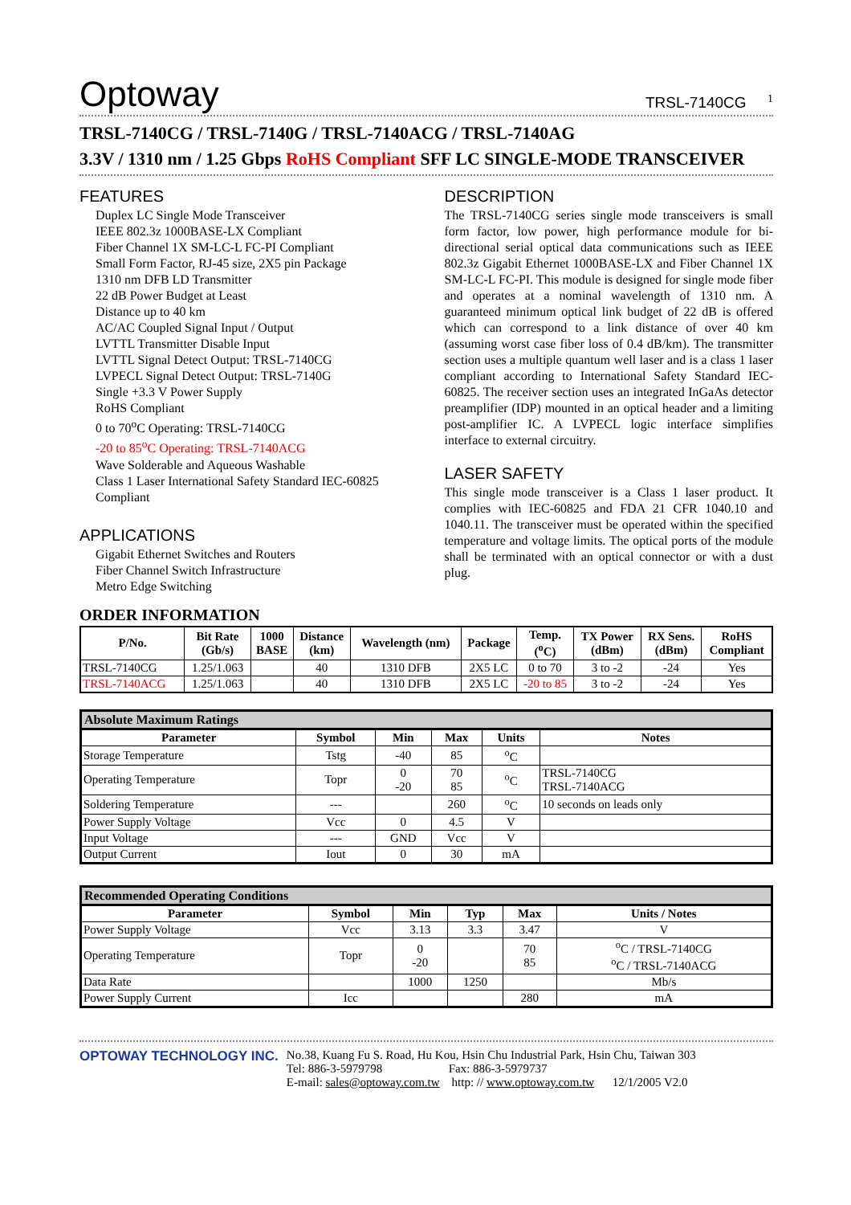Optoway TRSL-7140CG <sup>1</sup>
TRSL-7140CG / TRSL-7140G / TRSL-7140ACG / TRSL-7140AG
3.3V / 1310 nm / 1.25 Gbps RoHS Compliant SFF LC SINGLE-MODE TRANSCEIVER
FEATURES
Duplex LC Single Mode Transceiver
IEEE 802.3z 1000BASE-LX Compliant
Fiber Channel 1X SM-LC-L FC-PI Compliant
Small Form Factor, RJ-45 size, 2X5 pin Package
1310 nm DFB LD Transmitter
22 dB Power Budget at Least
Distance up to 40 km
AC/AC Coupled Signal Input / Output
LVTTL Transmitter Disable Input
LVTTL Signal Detect Output: TRSL-7140CG
LVPECL Signal Detect Output: TRSL-7140G
Single +3.3 V Power Supply
RoHS Compliant
0 to 70<sup>o</sup>C Operating: TRSL-7140CG
-20 to 85<sup>o</sup>C Operating: TRSL-7140ACG
Wave Solderable and Aqueous Washable
Class 1 Laser International Safety Standard IEC-60825 Compliant
APPLICATIONS
Gigabit Ethernet Switches and Routers
Fiber Channel Switch Infrastructure
Metro Edge Switching
DESCRIPTION
The TRSL-7140CG series single mode transceivers is small form factor, low power, high performance module for bi-directional serial optical data communications such as IEEE 802.3z Gigabit Ethernet 1000BASE-LX and Fiber Channel 1X SM-LC-L FC-PI. This module is designed for single mode fiber and operates at a nominal wavelength of 1310 nm. A guaranteed minimum optical link budget of 22 dB is offered which can correspond to a link distance of over 40 km (assuming worst case fiber loss of 0.4 dB/km). The transmitter section uses a multiple quantum well laser and is a class 1 laser compliant according to International Safety Standard IEC-60825. The receiver section uses an integrated InGaAs detector preamplifier (IDP) mounted in an optical header and a limiting post-amplifier IC. A LVPECL logic interface simplifies interface to external circuitry.
LASER SAFETY
This single mode transceiver is a Class 1 laser product. It complies with IEC-60825 and FDA 21 CFR 1040.10 and 1040.11. The transceiver must be operated within the specified temperature and voltage limits. The optical ports of the module shall be terminated with an optical connector or with a dust plug.
ORDER INFORMATION
| P/No. | Bit Rate (Gb/s) | 1000 BASE | Distance (km) | Wavelength (nm) | Package | Temp. (<sup>o</sup>C) | TX Power (dBm) | RX Sens. (dBm) | RoHS Compliant |
| --- | --- | --- | --- | --- | --- | --- | --- | --- | --- |
| TRSL-7140CG | 1.25/1.063 | | 40 | 1310 DFB | 2X5 LC | 0 to 70 | 3 to -2 | -24 | Yes |
| TRSL-7140ACG | 1.25/1.063 | | 40 | 1310 DFB | 2X5 LC | -20 to 85 | 3 to -2 | -24 | Yes |
Absolute Maximum Ratings
| Parameter | Symbol | Min | Max | Units | Notes |
| --- | --- | --- | --- | --- | --- |
| Storage Temperature | Tstg | -40 | 85 | <sup>o</sup> C | |
| Operating Temperature | Topr | 0 -20 | 70 85 | <sup>o</sup> C | TRSL-7140CG TRSL-7140ACG |
| Soldering Temperature | --- | | 260 | <sup>o</sup> C | 10 seconds on leads only |
| Power Supply Voltage | Vcc | 0 | 4.5 | V | |
| Input Voltage | --- | GND | Vcc | V | |
| Output Current | Iout | 0 | 30 | mA | |
Recommended Operating Conditions
| Parameter | Symbol | Min | Typ | Max | Units / Notes |
| --- | --- | --- | --- | --- | --- |
| Power Supply Voltage | Vcc | 3.13 | 3.3 | 3.47 | V |
| Operating Temperature | Topr | 0 -20 | | 70 85 | <sup>o</sup> C / TRSL-7140CG <sup>o</sup> C / TRSL-7140ACG |
| Data Rate | | 1000 | 1250 | | Mb/s |
| Power Supply Current | Icc | | | 280 | mA |
OPTOWAY TECHNOLOGY INC. No.38, Kuang Fu S. Road, Hu Kou, Hsin Chu Industrial Park, Hsin Chu, Taiwan 303
Tel: 886-3-5979798 Fax: 886-3-5979737
E-mail: sales@optoway.com.tw http: // www.optoway.com.tw 12/1/2005 V2.0